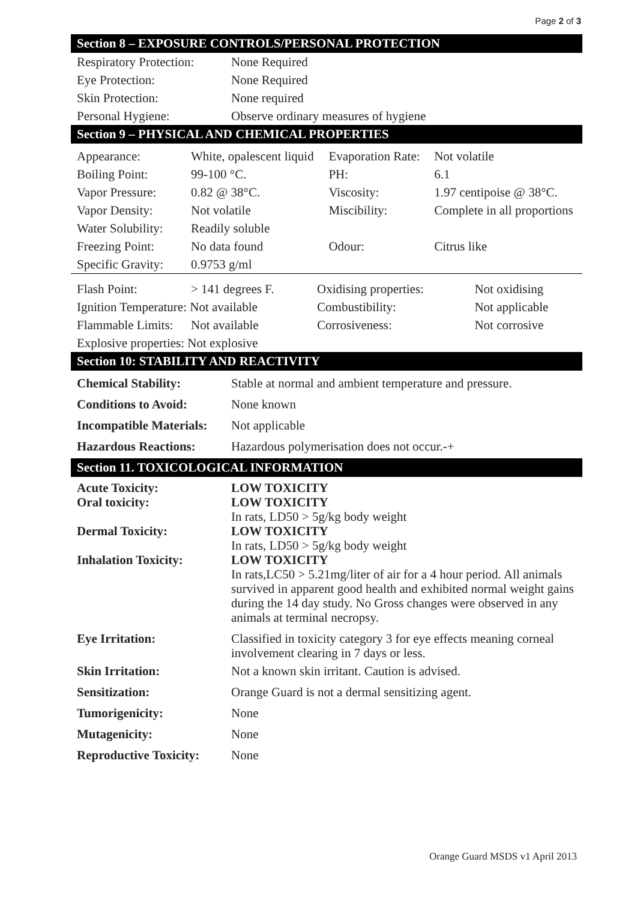Page 2 of 3
Section 8 – EXPOSURE CONTROLS/PERSONAL PROTECTION
| Respiratory Protection: | None Required |
| Eye Protection: | None Required |
| Skin Protection: | None required |
| Personal Hygiene: | Observe ordinary measures of hygiene |
Section 9 – PHYSICAL AND CHEMICAL PROPERTIES
| Appearance: | White, opalescent liquid | Evaporation Rate: | Not volatile |
| Boiling Point: | 99-100 °C. | PH: | 6.1 |
| Vapor Pressure: | 0.82 @ 38°C. | Viscosity: | 1.97 centipoise @ 38°C. |
| Vapor Density: | Not volatile | Miscibility: | Complete in all proportions |
| Water Solubility: | Readily soluble | | |
| Freezing Point: | No data found | Odour: | Citrus like |
| Specific Gravity: | 0.9753 g/ml | | |
| Flash Point: | > 141 degrees F. | Oxidising properties: | Not oxidising |
| Ignition Temperature: Not available | | Combustibility: | Not applicable |
| Flammable Limits: | Not available | Corrosiveness: | Not corrosive |
| Explosive properties: Not explosive | | | |
Section 10: STABILITY AND REACTIVITY
| Chemical Stability: | Stable at normal and ambient temperature and pressure. |
| Conditions to Avoid: | None known |
| Incompatible Materials: | Not applicable |
| Hazardous Reactions: | Hazardous polymerisation does not occur.-+ |
Section 11. TOXICOLOGICAL INFORMATION
| Acute Toxicity: Oral toxicity: | LOW TOXICITY LOW TOXICITY In rats, LD50 > 5g/kg body weight |
| Dermal Toxicity: | LOW TOXICITY In rats, LD50 > 5g/kg body weight |
| Inhalation Toxicity: | LOW TOXICITY In rats,LC50 > 5.21mg/liter of air for a 4 hour period. All animals survived in apparent good health and exhibited normal weight gains during the 14 day study. No Gross changes were observed in any animals at terminal necropsy. |
| Eye Irritation: | Classified in toxicity category 3 for eye effects meaning corneal involvement clearing in 7 days or less. |
| Skin Irritation: | Not a known skin irritant. Caution is advised. |
| Sensitization: | Orange Guard is not a dermal sensitizing agent. |
| Tumorigenicity: | None |
| Mutagenicity: | None |
| Reproductive Toxicity: | None |
Orange Guard MSDS v1 April 2013